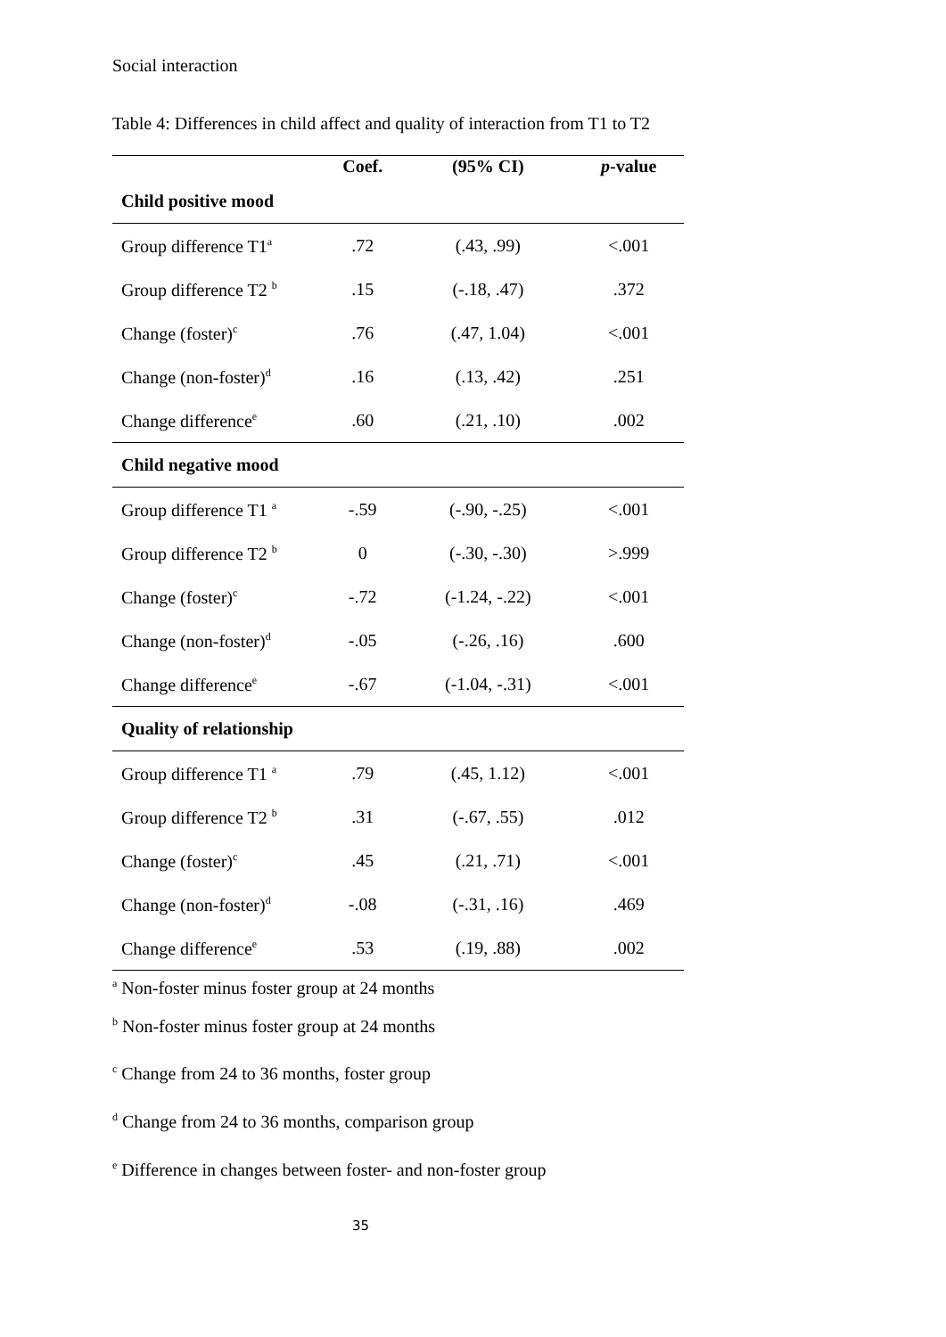Social interaction
Table 4: Differences in child affect and quality of interaction from T1 to T2
| | Coef. | (95% CI) | p -value |
| --- | --- | --- | --- |
| Child positive mood | | | |
| Group difference T1<sup>a</sup> | .72 | (.43, .99) | <.001 |
| Group difference T2 <sup>b</sup> | .15 | (-.18, .47) | .372 |
| Change (foster)<sup>c</sup> | .76 | (.47, 1.04) | <.001 |
| Change (non-foster)<sup>d</sup> | .16 | (.13, .42) | .251 |
| Change difference<sup>e</sup> | .60 | (.21, .10) | .002 |
| Child negative mood | | | |
| Group difference T1 <sup>a</sup> | -.59 | (-.90, -.25) | <.001 |
| Group difference T2 <sup>b</sup> | 0 | (-.30, -.30) | >.999 |
| Change (foster)<sup>c</sup> | -.72 | (-1.24, -.22) | <.001 |
| Change (non-foster)<sup>d</sup> | -.05 | (-.26, .16) | .600 |
| Change difference<sup>e</sup> | -.67 | (-1.04, -.31) | <.001 |
| Quality of relationship | | | |
| Group difference T1 <sup>a</sup> | .79 | (.45, 1.12) | <.001 |
| Group difference T2 <sup>b</sup> | .31 | (-.67, .55) | .012 |
| Change (foster)<sup>c</sup> | .45 | (.21, .71) | <.001 |
| Change (non-foster)<sup>d</sup> | -.08 | (-.31, .16) | .469 |
| Change difference<sup>e</sup> | .53 | (.19, .88) | .002 |
<sup>a</sup> Non-foster minus foster group at 24 months
<sup>b</sup> Non-foster minus foster group at 24 months
<sup>c</sup> Change from 24 to 36 months, foster group
<sup>d</sup> Change from 24 to 36 months, comparison group
<sup>e</sup> Difference in changes between foster- and non-foster group
35